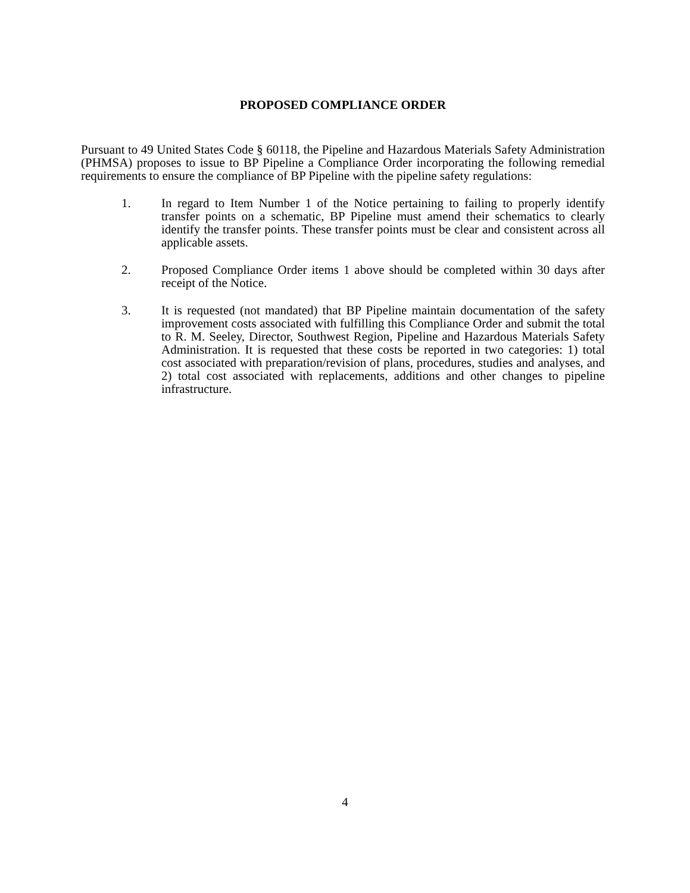PROPOSED COMPLIANCE ORDER
Pursuant to 49 United States Code § 60118, the Pipeline and Hazardous Materials Safety Administration (PHMSA) proposes to issue to BP Pipeline a Compliance Order incorporating the following remedial requirements to ensure the compliance of BP Pipeline with the pipeline safety regulations:
1. In regard to Item Number 1 of the Notice pertaining to failing to properly identify transfer points on a schematic, BP Pipeline must amend their schematics to clearly identify the transfer points. These transfer points must be clear and consistent across all applicable assets.
2. Proposed Compliance Order items 1 above should be completed within 30 days after receipt of the Notice.
3. It is requested (not mandated) that BP Pipeline maintain documentation of the safety improvement costs associated with fulfilling this Compliance Order and submit the total to R. M. Seeley, Director, Southwest Region, Pipeline and Hazardous Materials Safety Administration. It is requested that these costs be reported in two categories: 1) total cost associated with preparation/revision of plans, procedures, studies and analyses, and 2) total cost associated with replacements, additions and other changes to pipeline infrastructure.
4